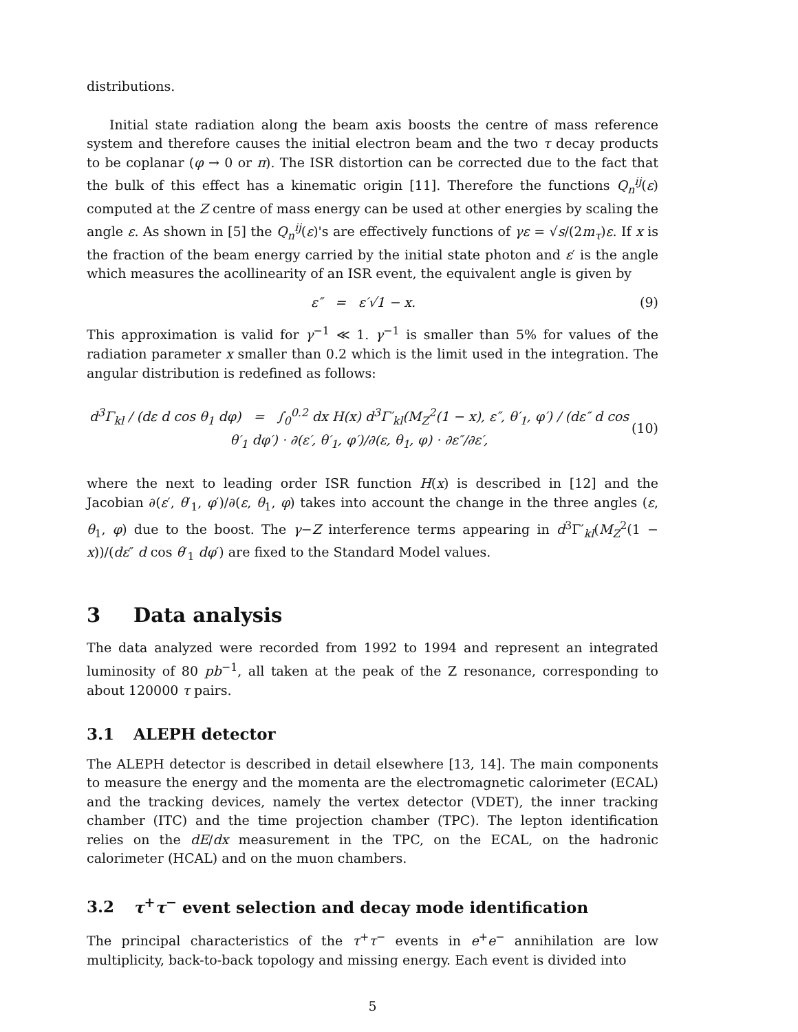distributions.
Initial state radiation along the beam axis boosts the centre of mass reference system and therefore causes the initial electron beam and the two τ decay products to be coplanar (φ → 0 or π). The ISR distortion can be corrected due to the fact that the bulk of this effect has a kinematic origin [11]. Therefore the functions Q<sub>n</sub><sup>ij</sup>(ε) computed at the Z centre of mass energy can be used at other energies by scaling the angle ε. As shown in [5] the Q<sub>n</sub><sup>ij</sup>(ε)'s are effectively functions of γε = √s/(2m<sub>τ</sub>)ε. If x is the fraction of the beam energy carried by the initial state photon and ε′ is the angle which measures the acollinearity of an ISR event, the equivalent angle is given by
ε″ = ε′√1 − x. (9)
This approximation is valid for γ<sup>−1</sup> ≪ 1. γ<sup>−1</sup> is smaller than 5% for values of the radiation parameter x smaller than 0.2 which is the limit used in the integration. The angular distribution is redefined as follows:
d<sup>3</sup>Γ<sub>kl</sub> / (dε d cos θ<sub>1</sub> dφ) = ∫<sub>0</sub><sup>0.2</sup> dx H(x) d<sup>3</sup>Γ′<sub>kl</sub>(M<sub>Z</sub><sup>2</sup>(1 − x), ε″, θ′<sub>1</sub>, φ′) / (dε″ d cos θ′<sub>1</sub> dφ′) · ∂(ε′, θ′<sub>1</sub>, φ′)/∂(ε, θ<sub>1</sub>, φ) · ∂ε″/∂ε′, (10)
where the next to leading order ISR function H(x) is described in [12] and the Jacobian ∂(ε′, θ′<sub>1</sub>, φ′)/∂(ε, θ<sub>1</sub>, φ) takes into account the change in the three angles (ε, θ<sub>1</sub>, φ) due to the boost. The γ−Z interference terms appearing in d<sup>3</sup>Γ′<sub>kl</sub>(M<sub>Z</sub><sup>2</sup>(1 − x))/(dε″ d cos θ′<sub>1</sub> dφ′) are fixed to the Standard Model values.
3 Data analysis
The data analyzed were recorded from 1992 to 1994 and represent an integrated luminosity of 80 pb<sup>−1</sup>, all taken at the peak of the Z resonance, corresponding to about 120000 τ pairs.
3.1 ALEPH detector
The ALEPH detector is described in detail elsewhere [13, 14]. The main components to measure the energy and the momenta are the electromagnetic calorimeter (ECAL) and the tracking devices, namely the vertex detector (VDET), the inner tracking chamber (ITC) and the time projection chamber (TPC). The lepton identification relies on the dE/dx measurement in the TPC, on the ECAL, on the hadronic calorimeter (HCAL) and on the muon chambers.
3.2 τ<sup>+</sup>τ<sup>−</sup> event selection and decay mode identification
The principal characteristics of the τ<sup>+</sup>τ<sup>−</sup> events in e<sup>+</sup>e<sup>−</sup> annihilation are low multiplicity, back-to-back topology and missing energy. Each event is divided into
5